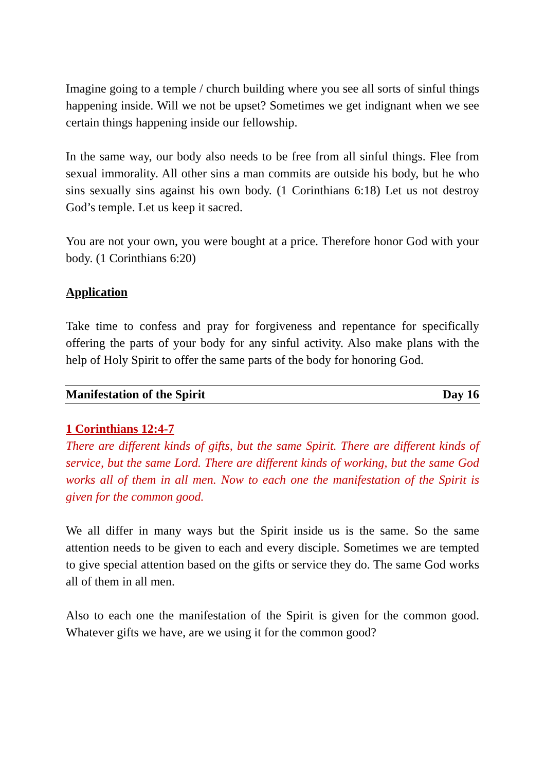Imagine going to a temple / church building where you see all sorts of sinful things happening inside. Will we not be upset? Sometimes we get indignant when we see certain things happening inside our fellowship.
In the same way, our body also needs to be free from all sinful things. Flee from sexual immorality. All other sins a man commits are outside his body, but he who sins sexually sins against his own body. (1 Corinthians 6:18) Let us not destroy God’s temple. Let us keep it sacred.
You are not your own, you were bought at a price. Therefore honor God with your body. (1 Corinthians 6:20)
Application
Take time to confess and pray for forgiveness and repentance for specifically offering the parts of your body for any sinful activity. Also make plans with the help of Holy Spirit to offer the same parts of the body for honoring God.
Manifestation of the Spirit Day 16
1 Corinthians 12:4-7
There are different kinds of gifts, but the same Spirit. There are different kinds of service, but the same Lord. There are different kinds of working, but the same God works all of them in all men. Now to each one the manifestation of the Spirit is given for the common good.
We all differ in many ways but the Spirit inside us is the same. So the same attention needs to be given to each and every disciple. Sometimes we are tempted to give special attention based on the gifts or service they do. The same God works all of them in all men.
Also to each one the manifestation of the Spirit is given for the common good. Whatever gifts we have, are we using it for the common good?